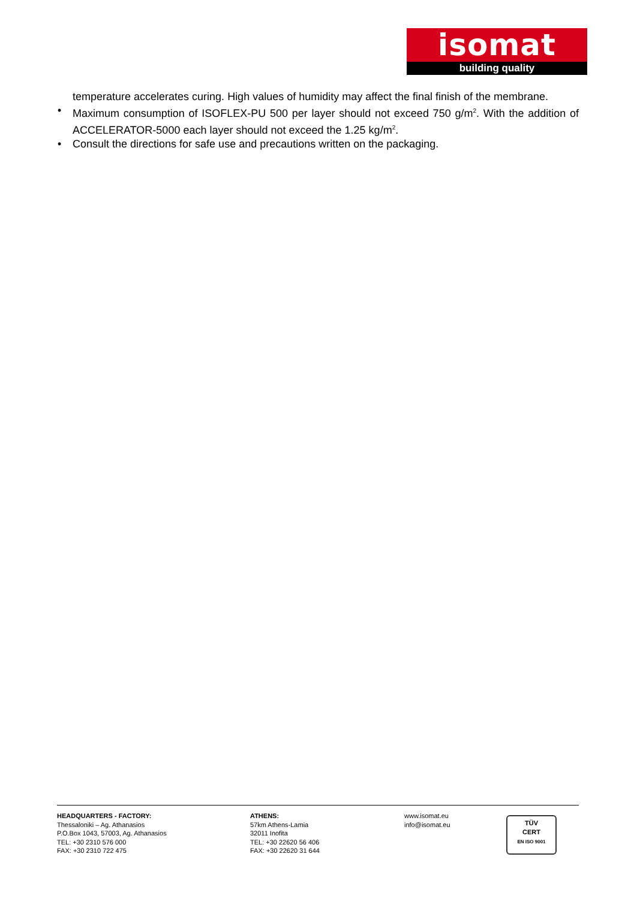isomat
building quality
temperature accelerates curing. High values of humidity may affect the final finish of the membrane.
• Maximum consumption of ISOFLEX-PU 500 per layer should not exceed 750 g/m<sup>2</sup>. With the addition of ACCELERATOR-5000 each layer should not exceed the 1.25 kg/m<sup>2</sup>.
• Consult the directions for safe use and precautions written on the packaging.
HEADQUARTERS - FACTORY:
Thessaloniki – Ag. Athanasios
P.O.Box 1043, 57003, Ag. Athanasios
TEL: +30 2310 576 000
FAX: +30 2310 722 475
ATHENS:
57km Athens-Lamia
32011 Inofita
TEL: +30 22620 56 406
FAX: +30 22620 31 644
www.isomat.eu
info@isomat.eu
TÜV
CERT
EN ISO 9001